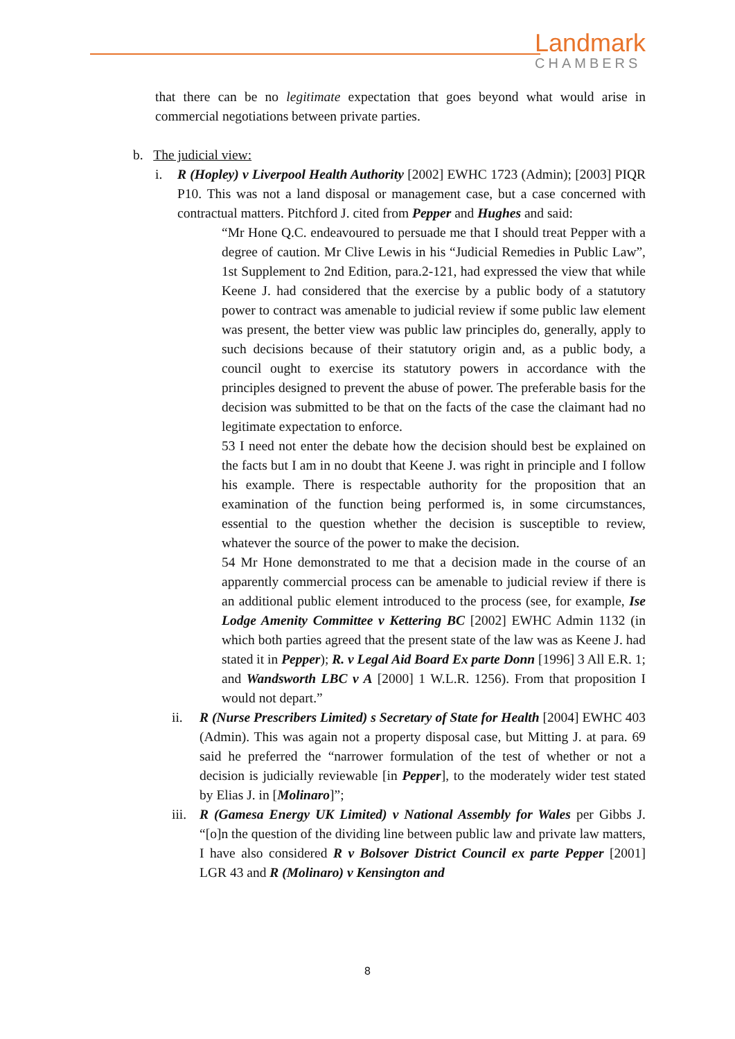Landmark
CHAMBERS
that there can be no legitimate expectation that goes beyond what would arise in commercial negotiations between private parties.
b. The judicial view:
i. R (Hopley) v Liverpool Health Authority [2002] EWHC 1723 (Admin); [2003] PIQR P10. This was not a land disposal or management case, but a case concerned with contractual matters. Pitchford J. cited from Pepper and Hughes and said:
“Mr Hone Q.C. endeavoured to persuade me that I should treat Pepper with a degree of caution. Mr Clive Lewis in his “Judicial Remedies in Public Law”, 1st Supplement to 2nd Edition, para.2-121, had expressed the view that while Keene J. had considered that the exercise by a public body of a statutory power to contract was amenable to judicial review if some public law element was present, the better view was public law principles do, generally, apply to such decisions because of their statutory origin and, as a public body, a council ought to exercise its statutory powers in accordance with the principles designed to prevent the abuse of power. The preferable basis for the decision was submitted to be that on the facts of the case the claimant had no legitimate expectation to enforce.
53 I need not enter the debate how the decision should best be explained on the facts but I am in no doubt that Keene J. was right in principle and I follow his example. There is respectable authority for the proposition that an examination of the function being performed is, in some circumstances, essential to the question whether the decision is susceptible to review, whatever the source of the power to make the decision.
54 Mr Hone demonstrated to me that a decision made in the course of an apparently commercial process can be amenable to judicial review if there is an additional public element introduced to the process (see, for example, Ise Lodge Amenity Committee v Kettering BC [2002] EWHC Admin 1132 (in which both parties agreed that the present state of the law was as Keene J. had stated it in Pepper); R. v Legal Aid Board Ex parte Donn [1996] 3 All E.R. 1; and Wandsworth LBC v A [2000] 1 W.L.R. 1256). From that proposition I would not depart.”
ii. R (Nurse Prescribers Limited) s Secretary of State for Health [2004] EWHC 403 (Admin). This was again not a property disposal case, but Mitting J. at para. 69 said he preferred the “narrower formulation of the test of whether or not a decision is judicially reviewable [in Pepper], to the moderately wider test stated by Elias J. in [Molinaro]”;
iii.
R (Gamesa Energy UK Limited) v National Assembly for Wales per Gibbs J. “[o]n the question of the dividing line between public law and private law matters, I have also considered R v Bolsover District Council ex parte Pepper [2001] LGR 43 and R (Molinaro) v Kensington and
8